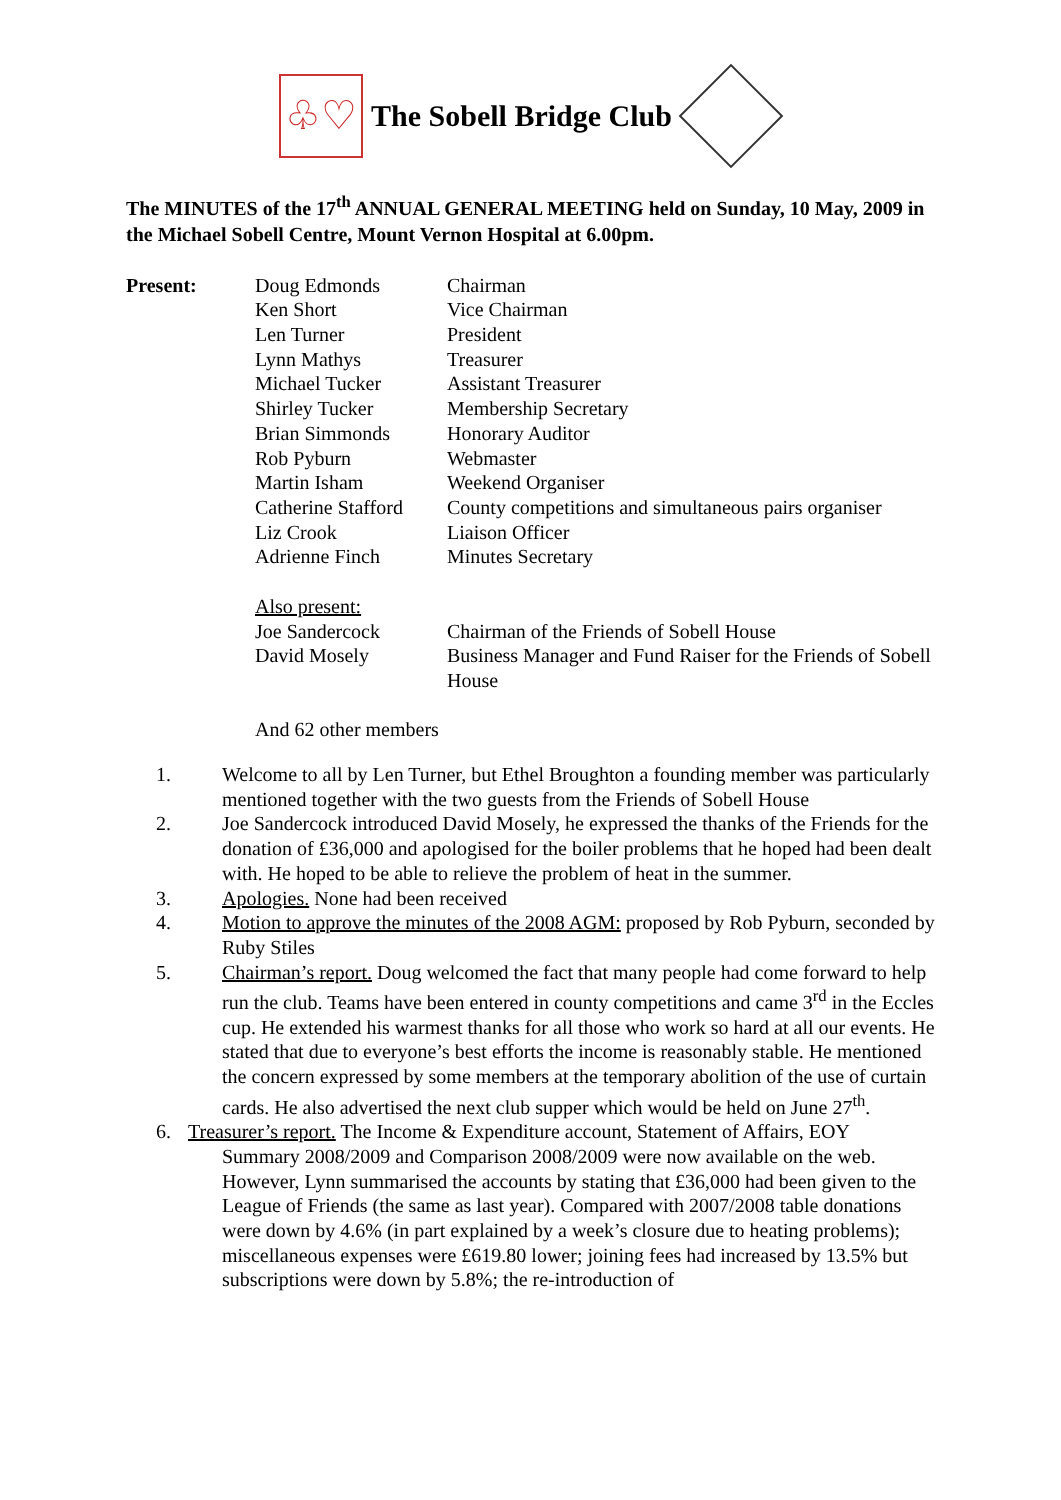♧♡
The Sobell Bridge Club
The MINUTES of the 17<sup>th</sup> ANNUAL GENERAL MEETING held on Sunday, 10 May, 2009 in the Michael Sobell Centre, Mount Vernon Hospital at 6.00pm.
| Present: | Doug Edmonds | Chairman |
| | Ken Short | Vice Chairman |
| | Len Turner | President |
| | Lynn Mathys | Treasurer |
| | Michael Tucker | Assistant Treasurer |
| | Shirley Tucker | Membership Secretary |
| | Brian Simmonds | Honorary Auditor |
| | Rob Pyburn | Webmaster |
| | Martin Isham | Weekend Organiser |
| | Catherine Stafford | County competitions and simultaneous pairs organiser |
| | Liz Crook | Liaison Officer |
| | Adrienne Finch | Minutes Secretary |
| | Also present: | |
| | Joe Sandercock | Chairman of the Friends of Sobell House |
| | David Mosely | Business Manager and Fund Raiser for the Friends of Sobell House |
| | And 62 other members | |
1. Welcome to all by Len Turner, but Ethel Broughton a founding member was particularly mentioned together with the two guests from the Friends of Sobell House
2. Joe Sandercock introduced David Mosely, he expressed the thanks of the Friends for the donation of £36,000 and apologised for the boiler problems that he hoped had been dealt with. He hoped to be able to relieve the problem of heat in the summer.
3. Apologies. None had been received
4. Motion to approve the minutes of the 2008 AGM: proposed by Rob Pyburn, seconded by Ruby Stiles
5. Chairman’s report. Doug welcomed the fact that many people had come forward to help run the club. Teams have been entered in county competitions and came 3<sup>rd</sup> in the Eccles cup. He extended his warmest thanks for all those who work so hard at all our events. He stated that due to everyone’s best efforts the income is reasonably stable. He mentioned the concern expressed by some members at the temporary abolition of the use of curtain cards. He also advertised the next club supper which would be held on June 27<sup>th</sup>.
6. Treasurer’s report. The Income & Expenditure account, Statement of Affairs, EOY
Summary 2008/2009 and Comparison 2008/2009 were now available on the web. However, Lynn summarised the accounts by stating that £36,000 had been given to the League of Friends (the same as last year). Compared with 2007/2008 table donations were down by 4.6% (in part explained by a week’s closure due to heating problems); miscellaneous expenses were £619.80 lower; joining fees had increased by 13.5% but subscriptions were down by 5.8%; the re-introduction of